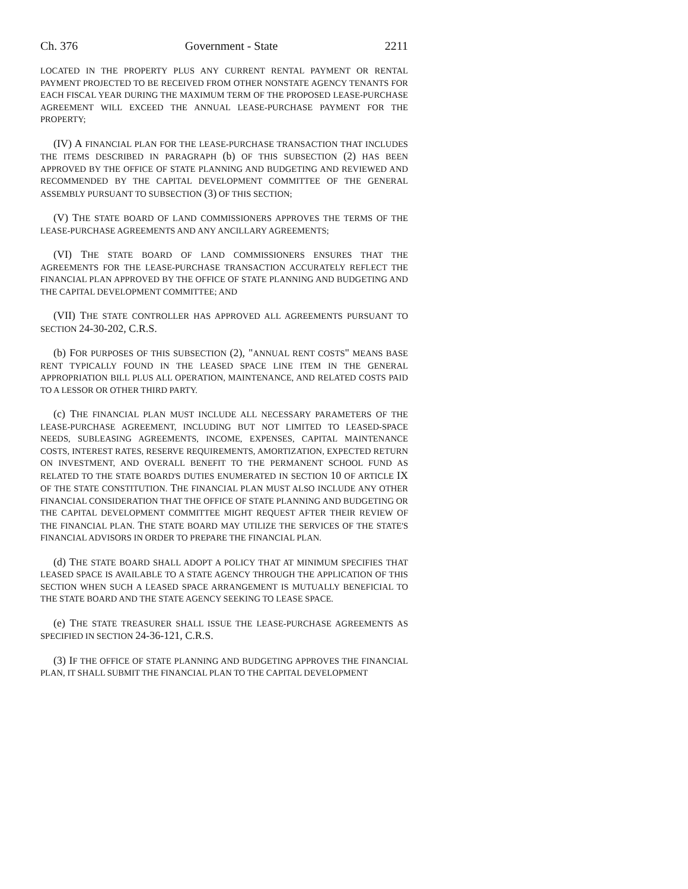Ch. 376 Government - State 2211
LOCATED IN THE PROPERTY PLUS ANY CURRENT RENTAL PAYMENT OR RENTAL PAYMENT PROJECTED TO BE RECEIVED FROM OTHER NONSTATE AGENCY TENANTS FOR EACH FISCAL YEAR DURING THE MAXIMUM TERM OF THE PROPOSED LEASE-PURCHASE AGREEMENT WILL EXCEED THE ANNUAL LEASE-PURCHASE PAYMENT FOR THE PROPERTY;
(IV) A FINANCIAL PLAN FOR THE LEASE-PURCHASE TRANSACTION THAT INCLUDES THE ITEMS DESCRIBED IN PARAGRAPH (b) OF THIS SUBSECTION (2) HAS BEEN APPROVED BY THE OFFICE OF STATE PLANNING AND BUDGETING AND REVIEWED AND RECOMMENDED BY THE CAPITAL DEVELOPMENT COMMITTEE OF THE GENERAL ASSEMBLY PURSUANT TO SUBSECTION (3) OF THIS SECTION;
(V) THE STATE BOARD OF LAND COMMISSIONERS APPROVES THE TERMS OF THE LEASE-PURCHASE AGREEMENTS AND ANY ANCILLARY AGREEMENTS;
(VI) THE STATE BOARD OF LAND COMMISSIONERS ENSURES THAT THE AGREEMENTS FOR THE LEASE-PURCHASE TRANSACTION ACCURATELY REFLECT THE FINANCIAL PLAN APPROVED BY THE OFFICE OF STATE PLANNING AND BUDGETING AND THE CAPITAL DEVELOPMENT COMMITTEE; AND
(VII) THE STATE CONTROLLER HAS APPROVED ALL AGREEMENTS PURSUANT TO SECTION 24-30-202, C.R.S.
(b) FOR PURPOSES OF THIS SUBSECTION (2), "ANNUAL RENT COSTS" MEANS BASE RENT TYPICALLY FOUND IN THE LEASED SPACE LINE ITEM IN THE GENERAL APPROPRIATION BILL PLUS ALL OPERATION, MAINTENANCE, AND RELATED COSTS PAID TO A LESSOR OR OTHER THIRD PARTY.
(c) THE FINANCIAL PLAN MUST INCLUDE ALL NECESSARY PARAMETERS OF THE LEASE-PURCHASE AGREEMENT, INCLUDING BUT NOT LIMITED TO LEASED-SPACE NEEDS, SUBLEASING AGREEMENTS, INCOME, EXPENSES, CAPITAL MAINTENANCE COSTS, INTEREST RATES, RESERVE REQUIREMENTS, AMORTIZATION, EXPECTED RETURN ON INVESTMENT, AND OVERALL BENEFIT TO THE PERMANENT SCHOOL FUND AS RELATED TO THE STATE BOARD'S DUTIES ENUMERATED IN SECTION 10 OF ARTICLE IX OF THE STATE CONSTITUTION. THE FINANCIAL PLAN MUST ALSO INCLUDE ANY OTHER FINANCIAL CONSIDERATION THAT THE OFFICE OF STATE PLANNING AND BUDGETING OR THE CAPITAL DEVELOPMENT COMMITTEE MIGHT REQUEST AFTER THEIR REVIEW OF THE FINANCIAL PLAN. THE STATE BOARD MAY UTILIZE THE SERVICES OF THE STATE'S FINANCIAL ADVISORS IN ORDER TO PREPARE THE FINANCIAL PLAN.
(d) THE STATE BOARD SHALL ADOPT A POLICY THAT AT MINIMUM SPECIFIES THAT LEASED SPACE IS AVAILABLE TO A STATE AGENCY THROUGH THE APPLICATION OF THIS SECTION WHEN SUCH A LEASED SPACE ARRANGEMENT IS MUTUALLY BENEFICIAL TO THE STATE BOARD AND THE STATE AGENCY SEEKING TO LEASE SPACE.
(e) THE STATE TREASURER SHALL ISSUE THE LEASE-PURCHASE AGREEMENTS AS SPECIFIED IN SECTION 24-36-121, C.R.S.
(3) IF THE OFFICE OF STATE PLANNING AND BUDGETING APPROVES THE FINANCIAL PLAN, IT SHALL SUBMIT THE FINANCIAL PLAN TO THE CAPITAL DEVELOPMENT